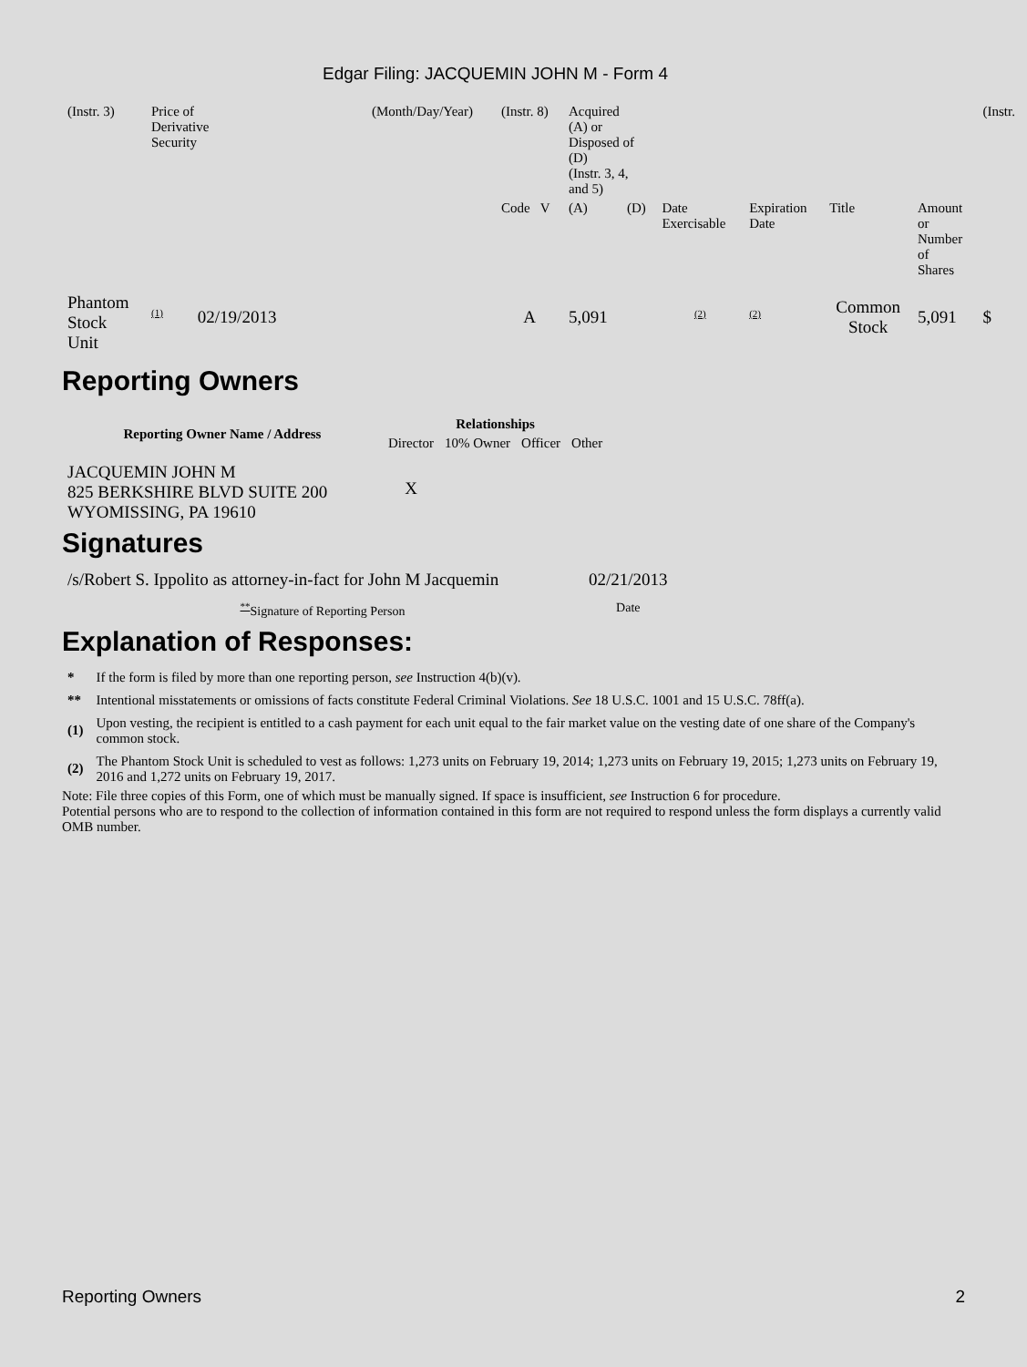Edgar Filing: JACQUEMIN JOHN M - Form 4
| (Instr. 3) | Price of Derivative Security | (Month/Day/Year) | (Instr. 8) | Acquired (A) or Disposed of (D) (Instr. 3, 4, and 5) | | | | | | (Instr. |
| | | | Code V | (A) | (D) | Date Exercisable | Expiration Date | Title | Amount or Number of Shares | |
| Phantom Stock Unit | <sup>(1)</sup> 02/19/2013 | | A | 5,091 | | <sup>(2)</sup> | <sup>(2)</sup> | Common Stock | 5,091 | $ |
Reporting Owners
| Reporting Owner Name / Address | Relationships | | | |
| --- | --- | --- | --- | --- |
| | Director | 10% Owner | Officer | Other |
| JACQUEMIN JOHN M 825 BERKSHIRE BLVD SUITE 200 WYOMISSING, PA 19610 | X | | | |
Signatures
| /s/Robert S. Ippolito as attorney-in-fact for John M Jacquemin | 02/21/2013 |
| <sup>**</sup> Signature of Reporting Person | Date |
Explanation of Responses:
| * | If the form is filed by more than one reporting person, see Instruction 4(b)(v). |
| ** | Intentional misstatements or omissions of facts constitute Federal Criminal Violations. See 18 U.S.C. 1001 and 15 U.S.C. 78ff(a). |
| (1) | Upon vesting, the recipient is entitled to a cash payment for each unit equal to the fair market value on the vesting date of one share of the Company's common stock. |
| (2) | The Phantom Stock Unit is scheduled to vest as follows: 1,273 units on February 19, 2014; 1,273 units on February 19, 2015; 1,273 units on February 19, 2016 and 1,272 units on February 19, 2017. |
Note: File three copies of this Form, one of which must be manually signed. If space is insufficient, see Instruction 6 for procedure.
Potential persons who are to respond to the collection of information contained in this form are not required to respond unless the form displays a currently valid OMB number.
Reporting Owners 2